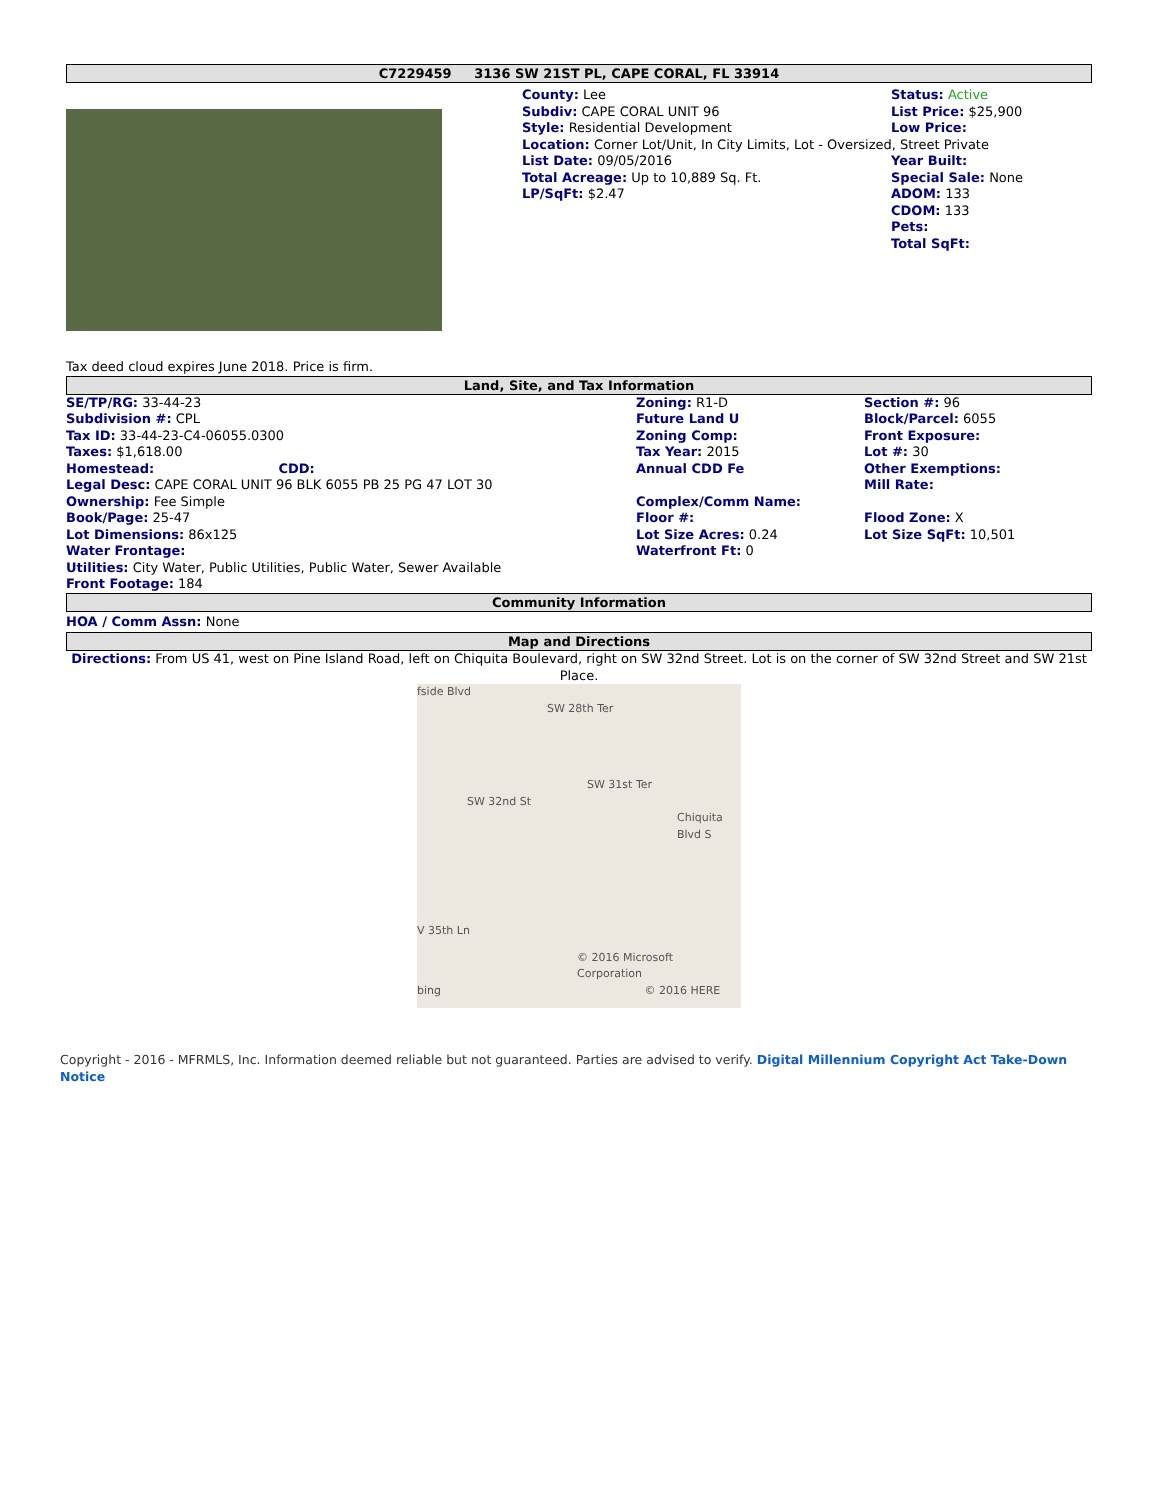C7229459 3136 SW 21ST PL, CAPE CORAL, FL 33914
County: Lee
Subdiv: CAPE CORAL UNIT 96
Style: Residential Development
Location: Corner Lot/Unit, In City Limits, Lot - Oversized, Street Private
List Date: 09/05/2016
Total Acreage: Up to 10,889 Sq. Ft.
LP/SqFt: $2.47
Status: Active
List Price: $25,900
Low Price:
Year Built:
Special Sale: None
ADOM: 133
CDOM: 133
Pets:
Total SqFt:
Tax deed cloud expires June 2018. Price is firm.
Land, Site, and Tax Information
| SE/TP/RG: 33-44-23 | Zoning: R1-D | Section #: 96 |
| Subdivision #: CPL | Future Land U | Block/Parcel: 6055 |
| Tax ID: 33-44-23-C4-06055.0300 | Zoning Comp: | Front Exposure: |
| Taxes: $1,618.00 | Tax Year: 2015 | Lot #: 30 |
| Homestead: CDD: | Annual CDD Fe | Other Exemptions: |
| Legal Desc: CAPE CORAL UNIT 96 BLK 6055 PB 25 PG 47 LOT 30 | | Mill Rate: |
| Ownership: Fee Simple | Complex/Comm Name: | |
| Book/Page: 25-47 | Floor #: | Flood Zone: X |
| Lot Dimensions: 86x125 | Lot Size Acres: 0.24 | Lot Size SqFt: 10,501 |
| Water Frontage: | Waterfront Ft: 0 | |
| Utilities: City Water, Public Utilities, Public Water, Sewer Available | | |
| Front Footage: 184 | | |
Community Information
HOA / Comm Assn: None
Map and Directions
Directions: From US 41, west on Pine Island Road, left on Chiquita Boulevard, right on SW 32nd Street. Lot is on the corner of SW 32nd Street and SW 21st Place.
fside Blvd
SW 28th Ter
SW 31st Ter
SW 32nd St
Chiquita Blvd S
V 35th Ln
© 2016 Microsoft Corporation
bing © 2016 HERE
Copyright - 2016 - MFRMLS, Inc. Information deemed reliable but not guaranteed. Parties are advised to verify. Digital Millennium Copyright Act Take-Down Notice